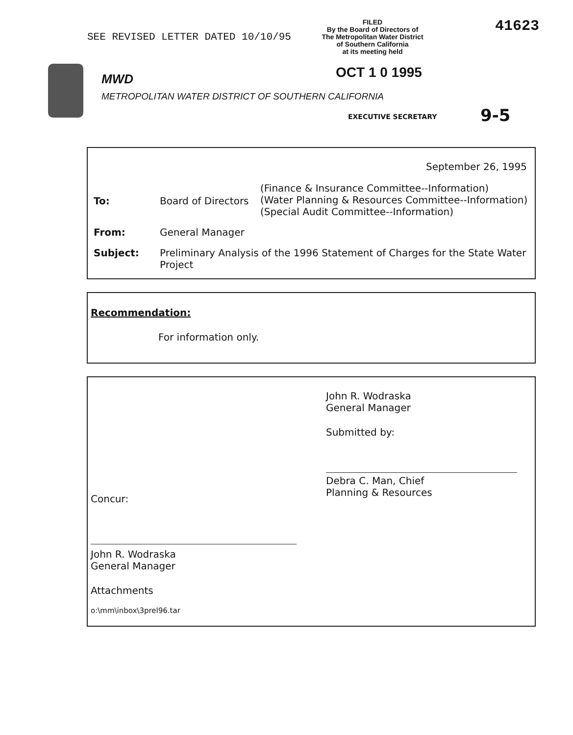SEE REVISED LETTER DATED 10/10/95
FILED
By the Board of Directors of
The Metropolitan Water District
of Southern California
at its meeting held
41623
OCT 1 0 1995
MWD
METROPOLITAN WATER DISTRICT OF SOUTHERN CALIFORNIA
EXECUTIVE SECRETARY 9-5
September 26, 1995
| To: | Board of Directors | (Finance & Insurance Committee--Information) (Water Planning & Resources Committee--Information) (Special Audit Committee--Information) |
| From: | General Manager | |
| Subject: | Preliminary Analysis of the 1996 Statement of Charges for the State Water Project | |
Recommendation:
For information only.
Concur:
John R. Wodraska
General Manager
Attachments
o:\mm\inbox\3prel96.tar
John R. Wodraska
General Manager
Submitted by:
Debra C. Man, Chief
Planning & Resources